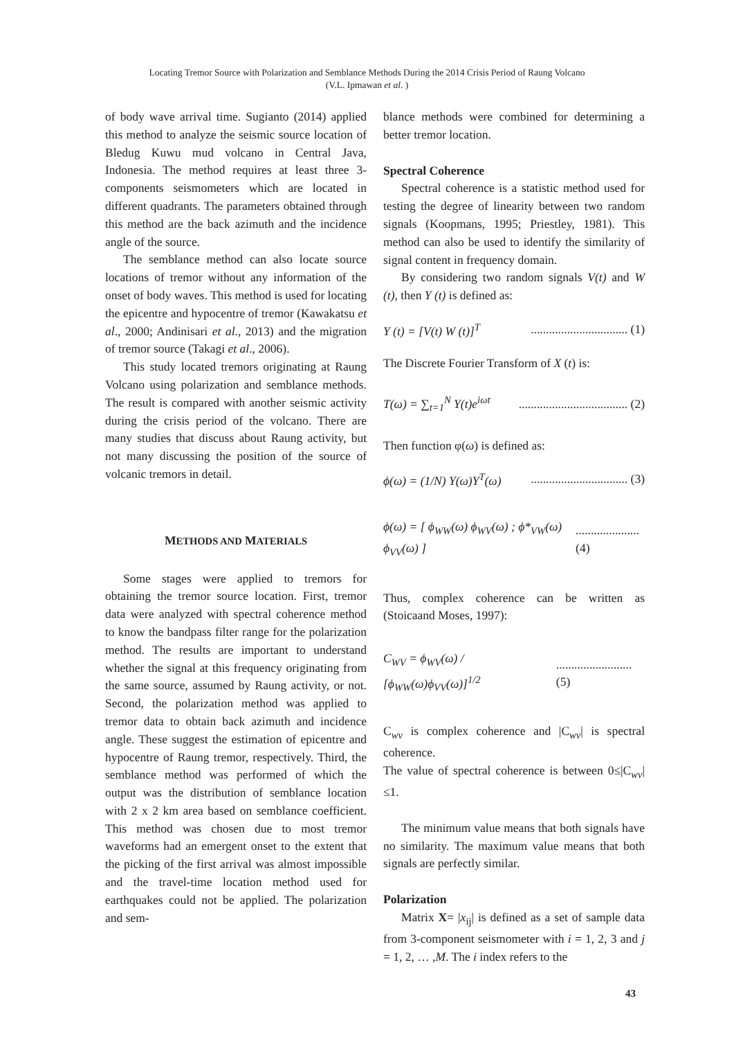Locating Tremor Source with Polarization and Semblance Methods During the 2014 Crisis Period of Raung Volcano
(V.L. Ipmawan et al. )
of body wave arrival time. Sugianto (2014) applied this method to analyze the seismic source location of Bledug Kuwu mud volcano in Central Java, Indonesia. The method requires at least three 3-components seismometers which are located in different quadrants. The parameters obtained through this method are the back azimuth and the incidence angle of the source.
The semblance method can also locate source locations of tremor without any information of the onset of body waves. This method is used for locating the epicentre and hypocentre of tremor (Kawakatsu et al., 2000; Andinisari et al., 2013) and the migration of tremor source (Takagi et al., 2006).
This study located tremors originating at Raung Volcano using polarization and semblance methods. The result is compared with another seismic activity during the crisis period of the volcano. There are many studies that discuss about Raung activity, but not many discussing the position of the source of volcanic tremors in detail.
METHODS AND MATERIALS
Some stages were applied to tremors for obtaining the tremor source location. First, tremor data were analyzed with spectral coherence method to know the bandpass filter range for the polarization method. The results are important to understand whether the signal at this frequency originating from the same source, assumed by Raung activity, or not. Second, the polarization method was applied to tremor data to obtain back azimuth and incidence angle. These suggest the estimation of epicentre and hypocentre of Raung tremor, respectively. Third, the semblance method was performed of which the output was the distribution of semblance location with 2 x 2 km area based on semblance coefficient. This method was chosen due to most tremor waveforms had an emergent onset to the extent that the picking of the first arrival was almost impossible and the travel-time location method used for earthquakes could not be applied. The polarization and sem-
blance methods were combined for determining a better tremor location.
Spectral Coherence
Spectral coherence is a statistic method used for testing the degree of linearity between two random signals (Koopmans, 1995; Priestley, 1981). This method can also be used to identify the similarity of signal content in frequency domain.
By considering two random signals V(t) and W (t), then Y (t) is defined as:
Y (t) = [V(t) W (t)]<sup>T</sup>................................ (1)
The Discrete Fourier Transform of X (t) is:
T(ω) = ∑<sub>t=1</sub><sup>N</sup> Y(t)e<sup>iωt</sup>.................................... (2)
Then function φ(ω) is defined as:
ϕ(ω) = (1/N) Y(ω)Y<sup>T</sup>(ω)................................ (3)
ϕ(ω) = [ ϕ<sub>WW</sub>(ω) ϕ<sub>WV</sub>(ω) ; ϕ*<sub>VW</sub>(ω) ϕ<sub>VV</sub>(ω) ]..................... (4)
Thus, complex coherence can be written as (Stoicaand Moses, 1997):
C<sub>WV</sub> = ϕ<sub>WV</sub>(ω) / [ϕ<sub>WW</sub>(ω)ϕ<sub>VV</sub>(ω)]<sup>1/2</sup>......................... (5)
C<sub>wv</sub> is complex coherence and |C<sub>wv</sub>| is spectral coherence.
The value of spectral coherence is between 0≤|C<sub>wv</sub>|≤1.
The minimum value means that both signals have no similarity. The maximum value means that both signals are perfectly similar.
Polarization
Matrix X= |x<sub>ij</sub>| is defined as a set of sample data from 3-component seismometer with i = 1, 2, 3 and j = 1, 2, … ,M. The i index refers to the
43